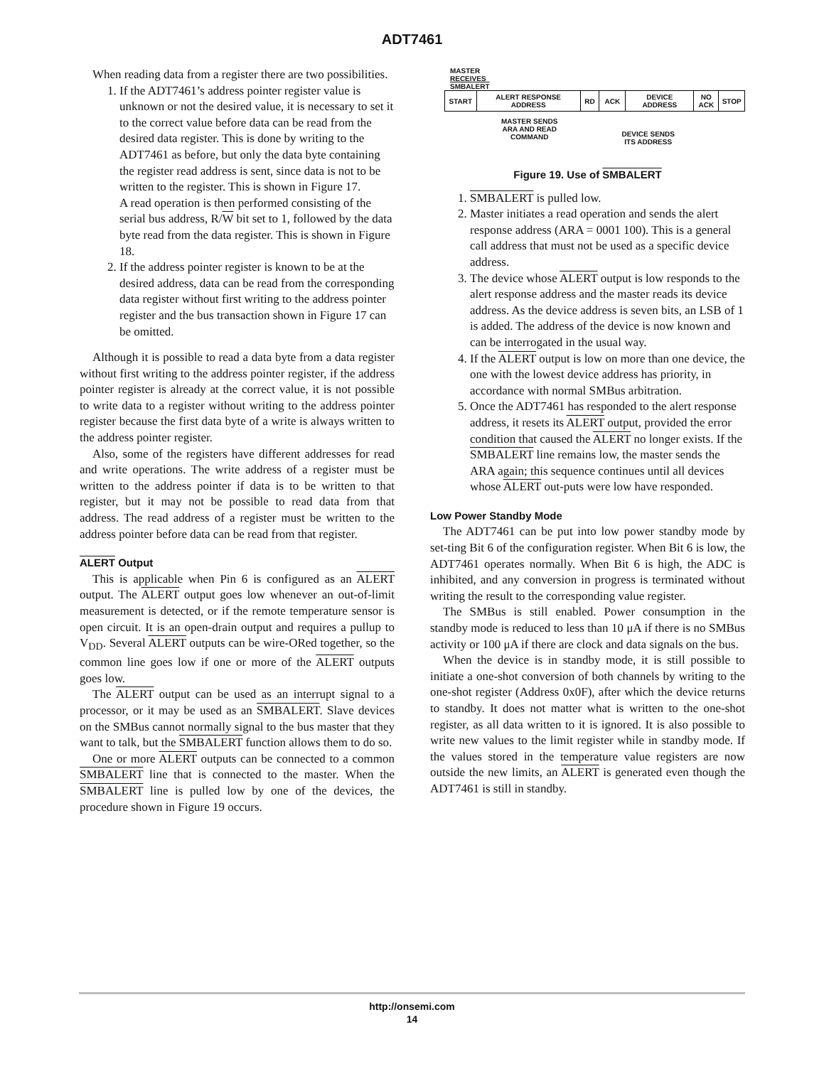ADT7461
When reading data from a register there are two possibilities.
1. If the ADT7461’s address pointer register value is unknown or not the desired value, it is necessary to set it to the correct value before data can be read from the desired data register. This is done by writing to the ADT7461 as before, but only the data byte containing the register read address is sent, since data is not to be written to the register. This is shown in Figure 17.
A read operation is then performed consisting of the serial bus address, R/W bit set to 1, followed by the data byte read from the data register. This is shown in Figure 18.
2. If the address pointer register is known to be at the desired address, data can be read from the corresponding data register without first writing to the address pointer register and the bus transaction shown in Figure 17 can be omitted.
Although it is possible to read a data byte from a data register without first writing to the address pointer register, if the address pointer register is already at the correct value, it is not possible to write data to a register without writing to the address pointer register because the first data byte of a write is always written to the address pointer register.
Also, some of the registers have different addresses for read and write operations. The write address of a register must be written to the address pointer if data is to be written to that register, but it may not be possible to read data from that address. The read address of a register must be written to the address pointer before data can be read from that register.
ALERT Output
This is applicable when Pin 6 is configured as an ALERT output. The ALERT output goes low whenever an out-of-limit measurement is detected, or if the remote temperature sensor is open circuit. It is an open-drain output and requires a pullup to V<sub>DD</sub>. Several ALERT outputs can be wire-ORed together, so the common line goes low if one or more of the ALERT outputs goes low.
The ALERT output can be used as an interrupt signal to a processor, or it may be used as an SMBALERT. Slave devices on the SMBus cannot normally signal to the bus master that they want to talk, but the SMBALERT function allows them to do so.
One or more ALERT outputs can be connected to a common SMBALERT line that is connected to the master. When the SMBALERT line is pulled low by one of the devices, the procedure shown in Figure 19 occurs.
MASTER
RECEIVES
SMBALERT
START ALERT RESPONSE
ADDRESS
RD ACK DEVICE
ADDRESS
NO
ACK
STOP
MASTER SENDS
ARA AND READ
COMMAND
DEVICE SENDS
ITS ADDRESS
Figure 19. Use of SMBALERT
1. SMBALERT is pulled low.
2. Master initiates a read operation and sends the alert response address (ARA = 0001 100). This is a general call address that must not be used as a specific device address.
3. The device whose ALERT output is low responds to the alert response address and the master reads its device address. As the device address is seven bits, an LSB of 1 is added. The address of the device is now known and can be interrogated in the usual way.
4. If the ALERT output is low on more than one device, the one with the lowest device address has priority, in accordance with normal SMBus arbitration.
5. Once the ADT7461 has responded to the alert response address, it resets its ALERT output, provided the error condition that caused the ALERT no longer exists. If the SMBALERT line remains low, the master sends the ARA again; this sequence continues until all devices whose ALERT out-puts were low have responded.
Low Power Standby Mode
The ADT7461 can be put into low power standby mode by set-ting Bit 6 of the configuration register. When Bit 6 is low, the ADT7461 operates normally. When Bit 6 is high, the ADC is inhibited, and any conversion in progress is terminated without writing the result to the corresponding value register.
The SMBus is still enabled. Power consumption in the standby mode is reduced to less than 10 μA if there is no SMBus activity or 100 μA if there are clock and data signals on the bus.
When the device is in standby mode, it is still possible to initiate a one-shot conversion of both channels by writing to the one-shot register (Address 0x0F), after which the device returns to standby. It does not matter what is written to the one-shot register, as all data written to it is ignored. It is also possible to write new values to the limit register while in standby mode. If the values stored in the temperature value registers are now outside the new limits, an ALERT is generated even though the ADT7461 is still in standby.
http://onsemi.com
14